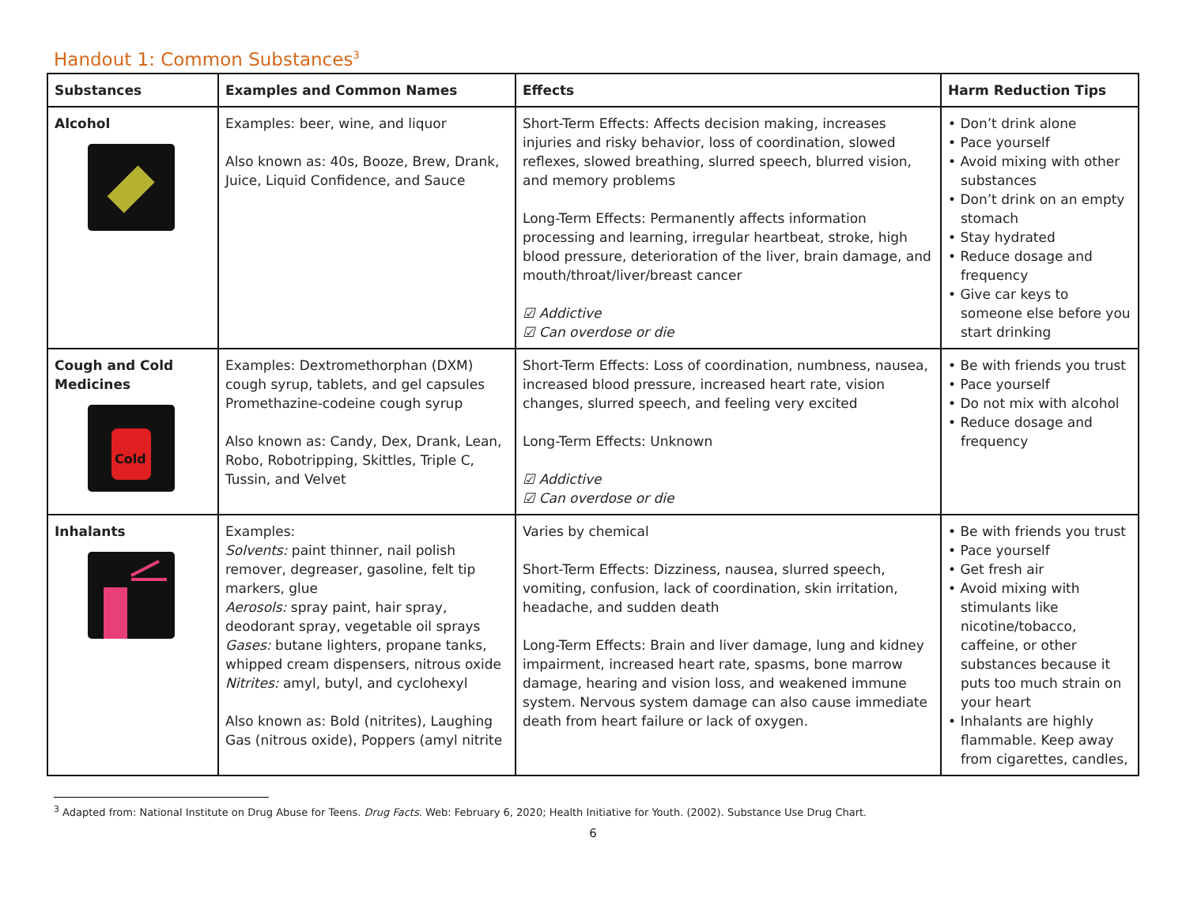Handout 1: Common Substances<sup>3</sup>
| Substances | Examples and Common Names | Effects | Harm Reduction Tips |
| --- | --- | --- | --- |
| Alcohol | Examples: beer, wine, and liquor Also known as: 40s, Booze, Brew, Drank, Juice, Liquid Confidence, and Sauce | Short-Term Effects: Affects decision making, increases injuries and risky behavior, loss of coordination, slowed reflexes, slowed breathing, slurred speech, blurred vision, and memory problems Long-Term Effects: Permanently affects information processing and learning, irregular heartbeat, stroke, high blood pressure, deterioration of the liver, brain damage, and mouth/throat/liver/breast cancer ☑ Addictive ☑ Can overdose or die | • Don’t drink alone • Pace yourself • Avoid mixing with other substances • Don’t drink on an empty stomach • Stay hydrated • Reduce dosage and frequency • Give car keys to someone else before you start drinking |
| Cough and Cold Medicines Cold | Examples: Dextromethorphan (DXM) cough syrup, tablets, and gel capsules Promethazine-codeine cough syrup Also known as: Candy, Dex, Drank, Lean, Robo, Robotripping, Skittles, Triple C, Tussin, and Velvet | Short-Term Effects: Loss of coordination, numbness, nausea, increased blood pressure, increased heart rate, vision changes, slurred speech, and feeling very excited Long-Term Effects: Unknown ☑ Addictive ☑ Can overdose or die | • Be with friends you trust • Pace yourself • Do not mix with alcohol • Reduce dosage and frequency |
| Inhalants | Examples: Solvents: paint thinner, nail polish remover, degreaser, gasoline, felt tip markers, glue Aerosols: spray paint, hair spray, deodorant spray, vegetable oil sprays Gases: butane lighters, propane tanks, whipped cream dispensers, nitrous oxide Nitrites: amyl, butyl, and cyclohexyl Also known as: Bold (nitrites), Laughing Gas (nitrous oxide), Poppers (amyl nitrite | Varies by chemical Short-Term Effects: Dizziness, nausea, slurred speech, vomiting, confusion, lack of coordination, skin irritation, headache, and sudden death Long-Term Effects: Brain and liver damage, lung and kidney impairment, increased heart rate, spasms, bone marrow damage, hearing and vision loss, and weakened immune system. Nervous system damage can also cause immediate death from heart failure or lack of oxygen. | • Be with friends you trust • Pace yourself • Get fresh air • Avoid mixing with stimulants like nicotine/tobacco, caffeine, or other substances because it puts too much strain on your heart • Inhalants are highly flammable. Keep away from cigarettes, candles, |
<sup>3</sup> Adapted from: National Institute on Drug Abuse for Teens. Drug Facts. Web: February 6, 2020; Health Initiative for Youth. (2002). Substance Use Drug Chart.
6